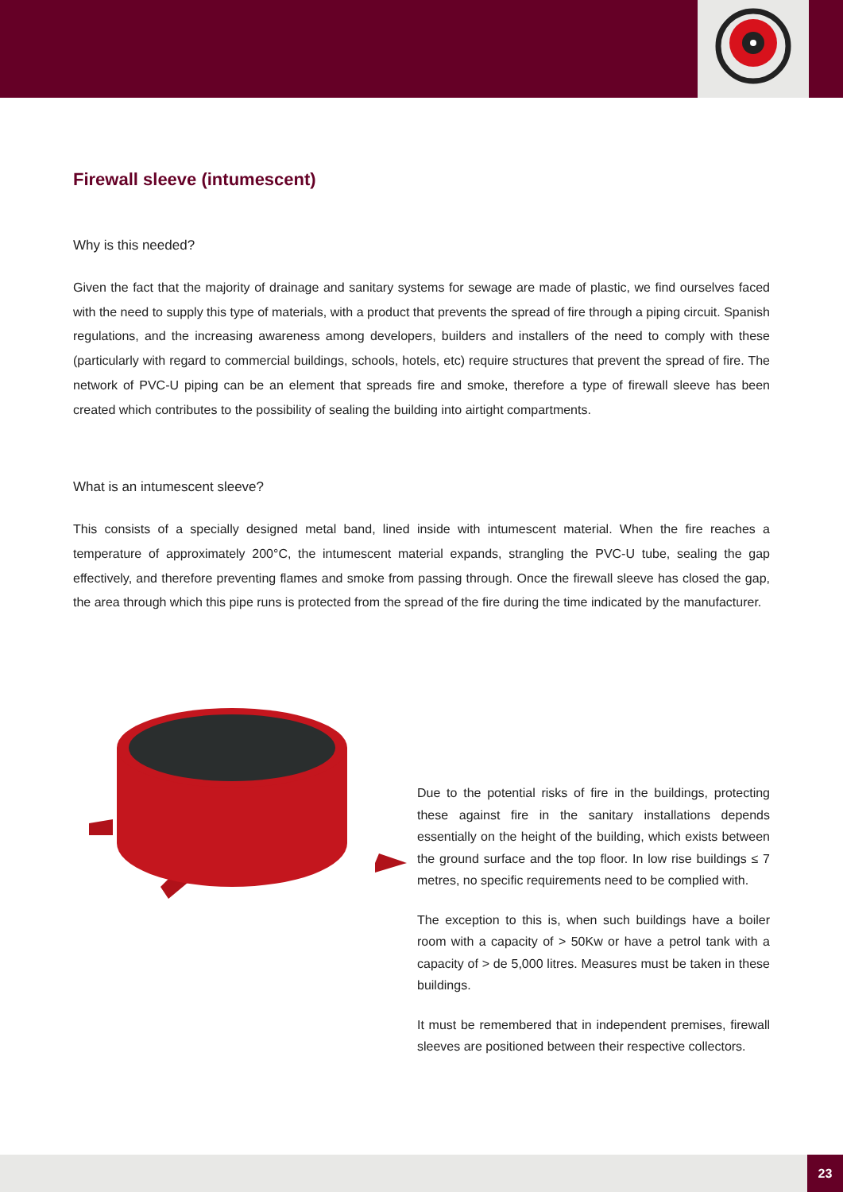Firewall sleeve (intumescent)
Why is this needed?
Given the fact that the majority of drainage and sanitary systems for sewage are made of plastic, we find ourselves faced with the need to supply this type of materials, with a product that prevents the spread of fire through a piping circuit. Spanish regulations, and the increasing awareness among developers, builders and installers of the need to comply with these (particularly with regard to commercial buildings, schools, hotels, etc) require structures that prevent the spread of fire. The network of PVC-U piping can be an element that spreads fire and smoke, therefore a type of firewall sleeve has been created which contributes to the possibility of sealing the building into airtight compartments.
What is an intumescent sleeve?
This consists of a specially designed metal band, lined inside with intumescent material. When the fire reaches a temperature of approximately 200°C, the intumescent material expands, strangling the PVC-U tube, sealing the gap effectively, and therefore preventing flames and smoke from passing through. Once the firewall sleeve has closed the gap, the area through which this pipe runs is protected from the spread of the fire during the time indicated by the manufacturer.
Due to the potential risks of fire in the buildings, protecting these against fire in the sanitary installations depends essentially on the height of the building, which exists between the ground surface and the top floor. In low rise buildings ≤ 7 metres, no specific requirements need to be complied with.
The exception to this is, when such buildings have a boiler room with a capacity of > 50Kw or have a petrol tank with a capacity of > de 5,000 litres. Measures must be taken in these buildings.
It must be remembered that in independent premises, firewall sleeves are positioned between their respective collectors.
23